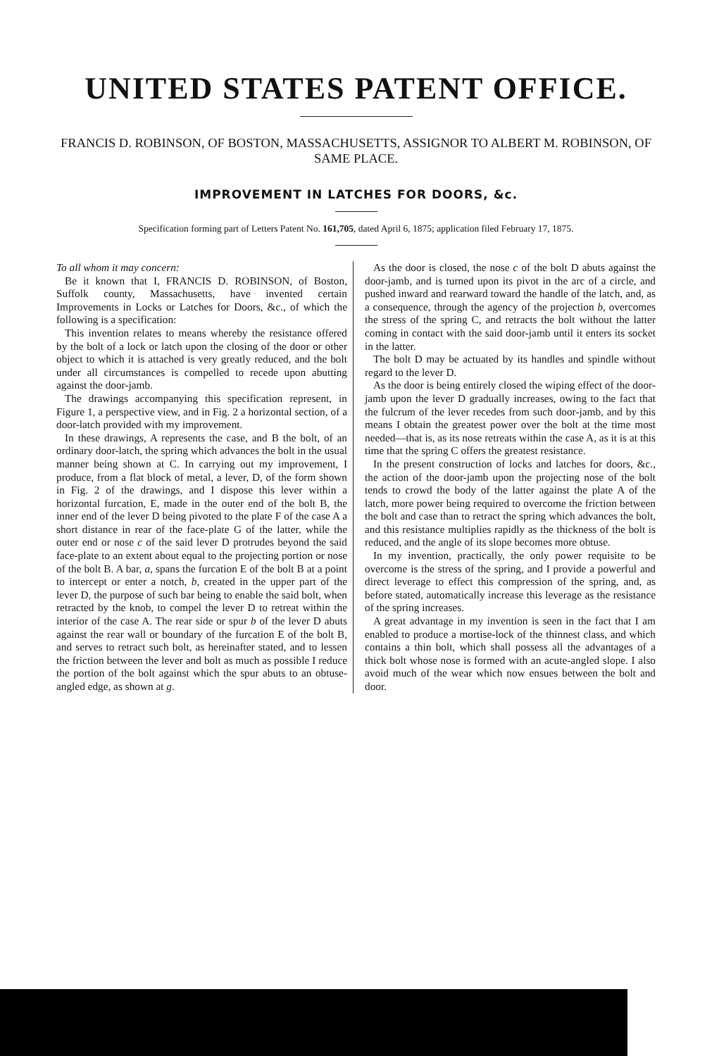UNITED STATES PATENT OFFICE.
FRANCIS D. ROBINSON, OF BOSTON, MASSACHUSETTS, ASSIGNOR TO ALBERT M. ROBINSON, OF SAME PLACE.
IMPROVEMENT IN LATCHES FOR DOORS, &c.
Specification forming part of Letters Patent No. 161,705, dated April 6, 1875; application filed February 17, 1875.
To all whom it may concern:
Be it known that I, FRANCIS D. ROBINSON, of Boston, Suffolk county, Massachusetts, have invented certain Improvements in Locks or Latches for Doors, &c., of which the following is a specification:
This invention relates to means whereby the resistance offered by the bolt of a lock or latch upon the closing of the door or other object to which it is attached is very greatly reduced, and the bolt under all circumstances is compelled to recede upon abutting against the door-jamb.
The drawings accompanying this specification represent, in Figure 1, a perspective view, and in Fig. 2 a horizontal section, of a door-latch provided with my improvement.
In these drawings, A represents the case, and B the bolt, of an ordinary door-latch, the spring which advances the bolt in the usual manner being shown at C. In carrying out my improvement, I produce, from a flat block of metal, a lever, D, of the form shown in Fig. 2 of the drawings, and I dispose this lever within a horizontal furcation, E, made in the outer end of the bolt B, the inner end of the lever D being pivoted to the plate F of the case A a short distance in rear of the face-plate G of the latter, while the outer end or nose c of the said lever D protrudes beyond the said face-plate to an extent about equal to the projecting portion or nose of the bolt B. A bar, a, spans the furcation E of the bolt B at a point to intercept or enter a notch, b, created in the upper part of the lever D, the purpose of such bar being to enable the said bolt, when retracted by the knob, to compel the lever D to retreat within the interior of the case A. The rear side or spur b of the lever D abuts against the rear wall or boundary of the furcation E of the bolt B, and serves to retract such bolt, as hereinafter stated, and to lessen the friction between the lever and bolt as much as possible I reduce the portion of the bolt against which the spur abuts to an obtuse-angled edge, as shown at g.
As the door is closed, the nose c of the bolt D abuts against the door-jamb, and is turned upon its pivot in the arc of a circle, and pushed inward and rearward toward the handle of the latch, and, as a consequence, through the agency of the projection b, overcomes the stress of the spring C, and retracts the bolt without the latter coming in contact with the said door-jamb until it enters its socket in the latter.
The bolt D may be actuated by its handles and spindle without regard to the lever D.
As the door is being entirely closed the wiping effect of the door-jamb upon the lever D gradually increases, owing to the fact that the fulcrum of the lever recedes from such door-jamb, and by this means I obtain the greatest power over the bolt at the time most needed—that is, as its nose retreats within the case A, as it is at this time that the spring C offers the greatest resistance.
In the present construction of locks and latches for doors, &c., the action of the door-jamb upon the projecting nose of the bolt tends to crowd the body of the latter against the plate A of the latch, more power being required to overcome the friction between the bolt and case than to retract the spring which advances the bolt, and this resistance multiplies rapidly as the thickness of the bolt is reduced, and the angle of its slope becomes more obtuse.
In my invention, practically, the only power requisite to be overcome is the stress of the spring, and I provide a powerful and direct leverage to effect this compression of the spring, and, as before stated, automatically increase this leverage as the resistance of the spring increases.
A great advantage in my invention is seen in the fact that I am enabled to produce a mortise-lock of the thinnest class, and which contains a thin bolt, which shall possess all the advantages of a thick bolt whose nose is formed with an acute-angled slope. I also avoid much of the wear which now ensues between the bolt and door.